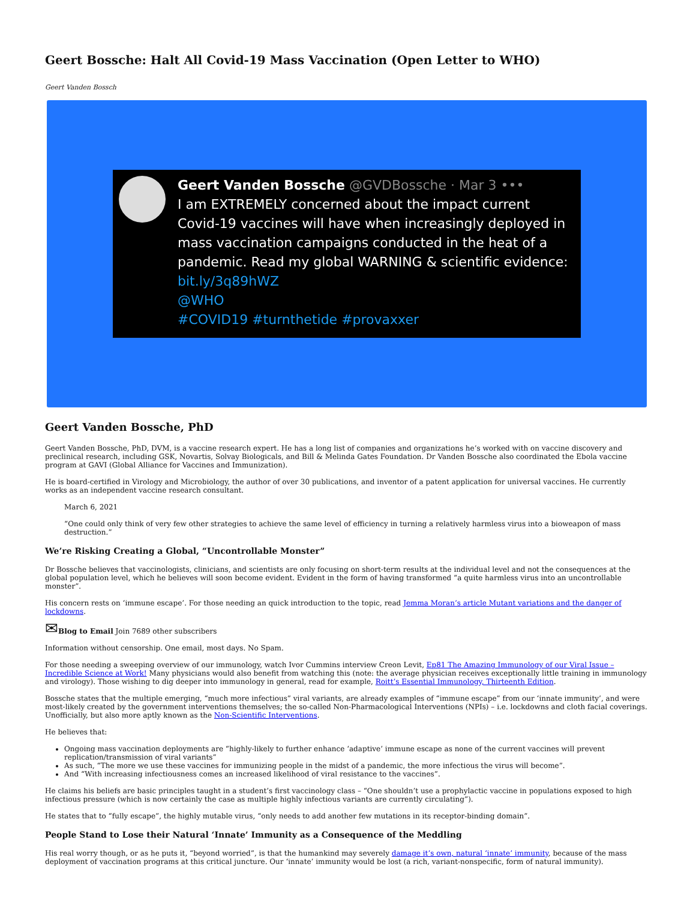Geert Bossche: Halt All Covid-19 Mass Vaccination (Open Letter to WHO)
Geert Vanden Bossch
Geert Vanden Bossche @GVDBossche · Mar 3 •••
I am EXTREMELY concerned about the impact current Covid-19 vaccines will have when increasingly deployed in mass vaccination campaigns conducted in the heat of a pandemic. Read my global WARNING & scientific evidence:
bit.ly/3q89hWZ
@WHO
#COVID19 #turnthetide #provaxxer
Geert Vanden Bossche, PhD
Geert Vanden Bossche, PhD, DVM, is a vaccine research expert. He has a long list of companies and organizations he’s worked with on vaccine discovery and preclinical research, including GSK, Novartis, Solvay Biologicals, and Bill & Melinda Gates Foundation. Dr Vanden Bossche also coordinated the Ebola vaccine program at GAVI (Global Alliance for Vaccines and Immunization).
He is board-certified in Virology and Microbiology, the author of over 30 publications, and inventor of a patent application for universal vaccines. He currently works as an independent vaccine research consultant.
March 6, 2021
“One could only think of very few other strategies to achieve the same level of efficiency in turning a relatively harmless virus into a bioweapon of mass destruction.”
We’re Risking Creating a Global, “Uncontrollable Monster”
Dr Bossche believes that vaccinologists, clinicians, and scientists are only focusing on short-term results at the individual level and not the consequences at the global population level, which he believes will soon become evident. Evident in the form of having transformed “a quite harmless virus into an uncontrollable monster”.
His concern rests on ‘immune escape’. For those needing an quick introduction to the topic, read Jemma Moran’s article Mutant variations and the danger of lockdowns.
✉Blog to Email Join 7689 other subscribers
Information without censorship. One email, most days. No Spam.
For those needing a sweeping overview of our immunology, watch Ivor Cummins interview Creon Levit, Ep81 The Amazing Immunology of our Viral Issue – Incredible Science at Work! Many physicians would also benefit from watching this (note: the average physician receives exceptionally little training in immunology and virology). Those wishing to dig deeper into immunology in general, read for example, Roitt’s Essential Immunology, Thirteenth Edition.
Bossche states that the multiple emerging, “much more infectious” viral variants, are already examples of “immune escape” from our ‘innate immunity’, and were most-likely created by the government interventions themselves; the so-called Non-Pharmacological Interventions (NPIs) – i.e. lockdowns and cloth facial coverings. Unofficially, but also more aptly known as the Non-Scientific Interventions.
He believes that:
Ongoing mass vaccination deployments are “highly-likely to further enhance ‘adaptive’ immune escape as none of the current vaccines will prevent replication/transmission of viral variants”
As such, “The more we use these vaccines for immunizing people in the midst of a pandemic, the more infectious the virus will become”.
And “With increasing infectiousness comes an increased likelihood of viral resistance to the vaccines”.
He claims his beliefs are basic principles taught in a student’s first vaccinology class – “One shouldn’t use a prophylactic vaccine in populations exposed to high infectious pressure (which is now certainly the case as multiple highly infectious variants are currently circulating”).
He states that to “fully escape”, the highly mutable virus, “only needs to add another few mutations in its receptor-binding domain”.
People Stand to Lose their Natural ‘Innate’ Immunity as a Consequence of the Meddling
His real worry though, or as he puts it, “beyond worried”, is that the humankind may severely damage it’s own, natural ‘innate’ immunity, because of the mass deployment of vaccination programs at this critical juncture. Our ‘innate’ immunity would be lost (a rich, variant-nonspecific, form of natural immunity).